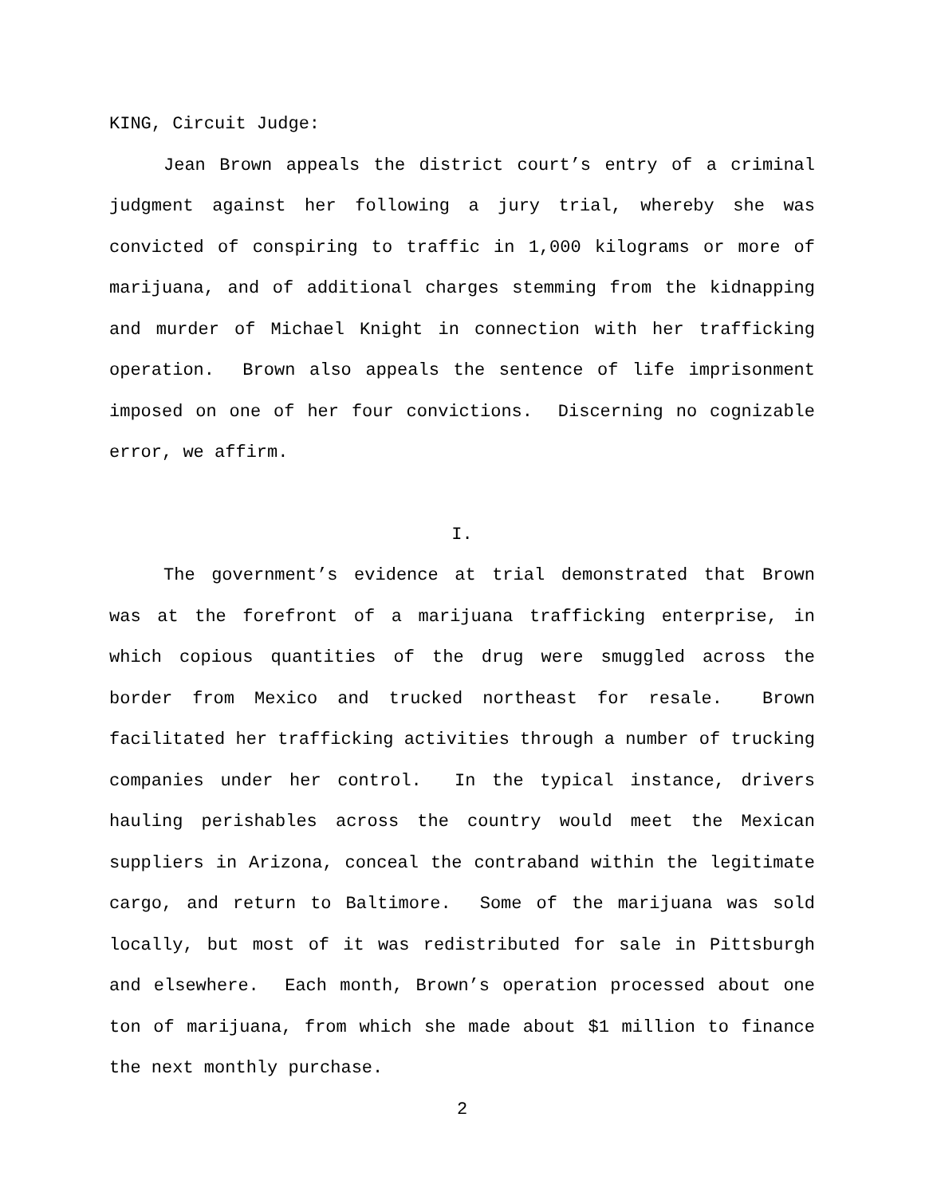KING, Circuit Judge:
Jean Brown appeals the district court’s entry of a criminal judgment against her following a jury trial, whereby she was convicted of conspiring to traffic in 1,000 kilograms or more of marijuana, and of additional charges stemming from the kidnapping and murder of Michael Knight in connection with her trafficking operation. Brown also appeals the sentence of life imprisonment imposed on one of her four convictions. Discerning no cognizable error, we affirm.
I.
The government’s evidence at trial demonstrated that Brown was at the forefront of a marijuana trafficking enterprise, in which copious quantities of the drug were smuggled across the border from Mexico and trucked northeast for resale. Brown facilitated her trafficking activities through a number of trucking companies under her control. In the typical instance, drivers hauling perishables across the country would meet the Mexican suppliers in Arizona, conceal the contraband within the legitimate cargo, and return to Baltimore. Some of the marijuana was sold locally, but most of it was redistributed for sale in Pittsburgh and elsewhere. Each month, Brown’s operation processed about one ton of marijuana, from which she made about $1 million to finance the next monthly purchase.
2